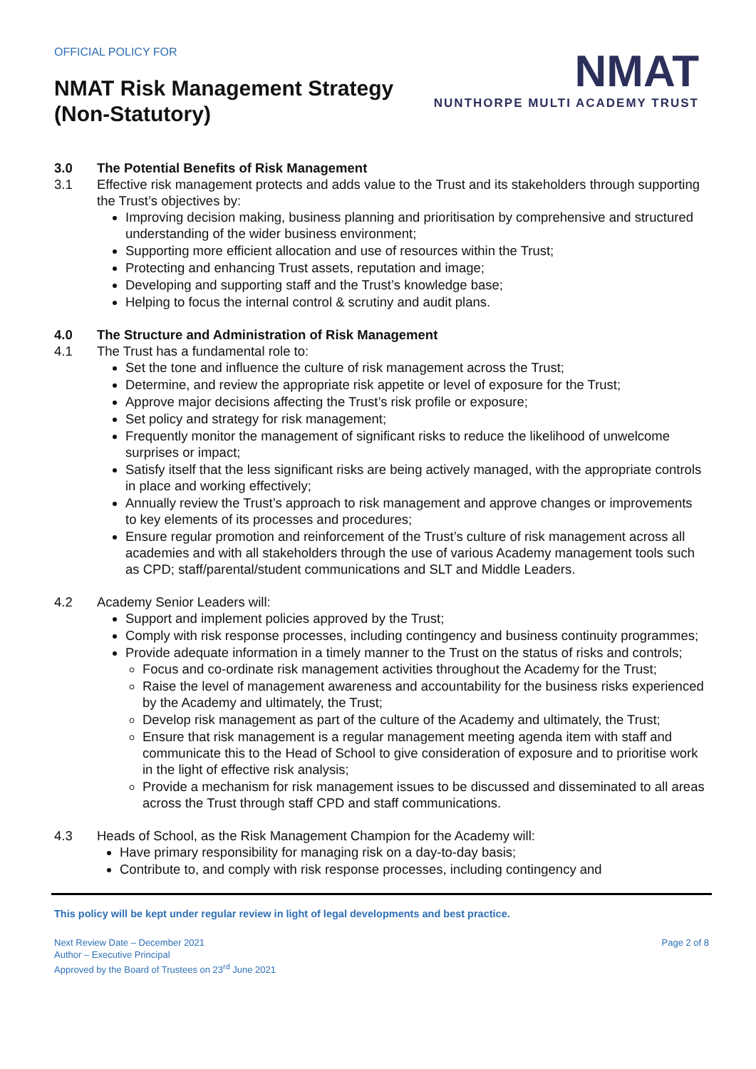OFFICIAL POLICY FOR
NMAT Risk Management Strategy
(Non-Statutory)
NMAT
NUNTHORPE MULTI ACADEMY TRUST
3.0 The Potential Benefits of Risk Management
3.1 Effective risk management protects and adds value to the Trust and its stakeholders through supporting the Trust’s objectives by:
Improving decision making, business planning and prioritisation by comprehensive and structured understanding of the wider business environment;
Supporting more efficient allocation and use of resources within the Trust;
Protecting and enhancing Trust assets, reputation and image;
Developing and supporting staff and the Trust’s knowledge base;
Helping to focus the internal control & scrutiny and audit plans.
4.0 The Structure and Administration of Risk Management
4.1 The Trust has a fundamental role to:
Set the tone and influence the culture of risk management across the Trust;
Determine, and review the appropriate risk appetite or level of exposure for the Trust;
Approve major decisions affecting the Trust’s risk profile or exposure;
Set policy and strategy for risk management;
Frequently monitor the management of significant risks to reduce the likelihood of unwelcome surprises or impact;
Satisfy itself that the less significant risks are being actively managed, with the appropriate controls in place and working effectively;
Annually review the Trust’s approach to risk management and approve changes or improvements to key elements of its processes and procedures;
Ensure regular promotion and reinforcement of the Trust’s culture of risk management across all academies and with all stakeholders through the use of various Academy management tools such as CPD; staff/parental/student communications and SLT and Middle Leaders.
4.2 Academy Senior Leaders will:
Support and implement policies approved by the Trust;
Comply with risk response processes, including contingency and business continuity programmes;
Provide adequate information in a timely manner to the Trust on the status of risks and controls;
Focus and co-ordinate risk management activities throughout the Academy for the Trust;
Raise the level of management awareness and accountability for the business risks experienced by the Academy and ultimately, the Trust;
Develop risk management as part of the culture of the Academy and ultimately, the Trust;
Ensure that risk management is a regular management meeting agenda item with staff and communicate this to the Head of School to give consideration of exposure and to prioritise work in the light of effective risk analysis;
Provide a mechanism for risk management issues to be discussed and disseminated to all areas across the Trust through staff CPD and staff communications.
4.3 Heads of School, as the Risk Management Champion for the Academy will:
Have primary responsibility for managing risk on a day-to-day basis;
Contribute to, and comply with risk response processes, including contingency and
This policy will be kept under regular review in light of legal developments and best practice.
Next Review Date – December 2021
Author – Executive Principal
Approved by the Board of Trustees on 23<sup>rd</sup> June 2021
Page 2 of 8